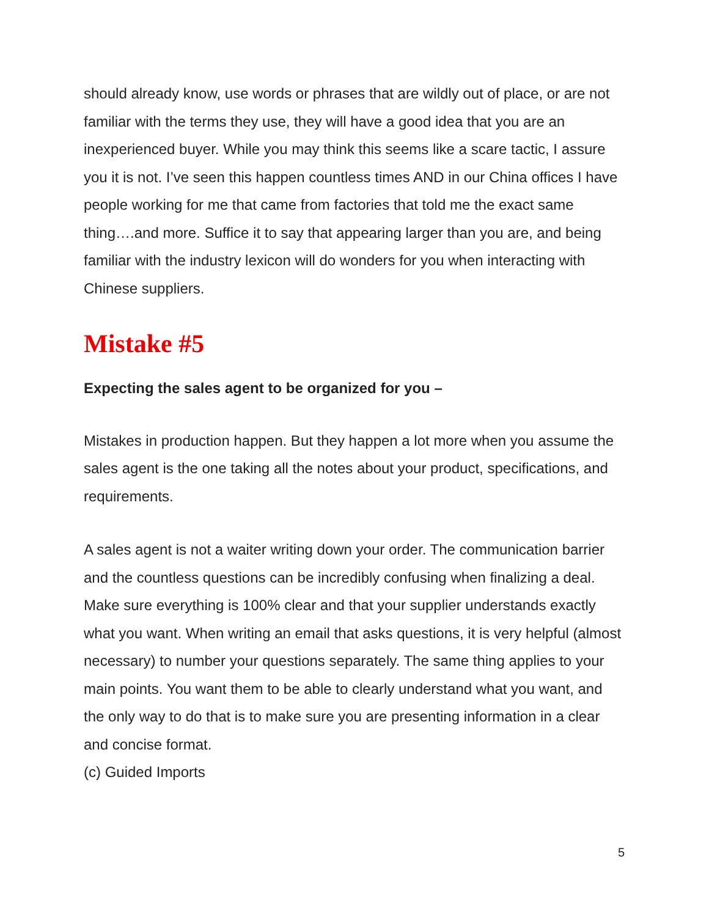should already know, use words or phrases that are wildly out of place, or are not familiar with the terms they use, they will have a good idea that you are an inexperienced buyer. While you may think this seems like a scare tactic, I assure you it is not. I’ve seen this happen countless times AND in our China offices I have people working for me that came from factories that told me the exact same thing….and more. Suffice it to say that appearing larger than you are, and being familiar with the industry lexicon will do wonders for you when interacting with Chinese suppliers.
Mistake #5
Expecting the sales agent to be organized for you –
Mistakes in production happen. But they happen a lot more when you assume the sales agent is the one taking all the notes about your product, specifications, and requirements.
A sales agent is not a waiter writing down your order. The communication barrier and the countless questions can be incredibly confusing when finalizing a deal. Make sure everything is 100% clear and that your supplier understands exactly what you want. When writing an email that asks questions, it is very helpful (almost necessary) to number your questions separately. The same thing applies to your main points. You want them to be able to clearly understand what you want, and the only way to do that is to make sure you are presenting information in a clear and concise format.
(c) Guided Imports
5